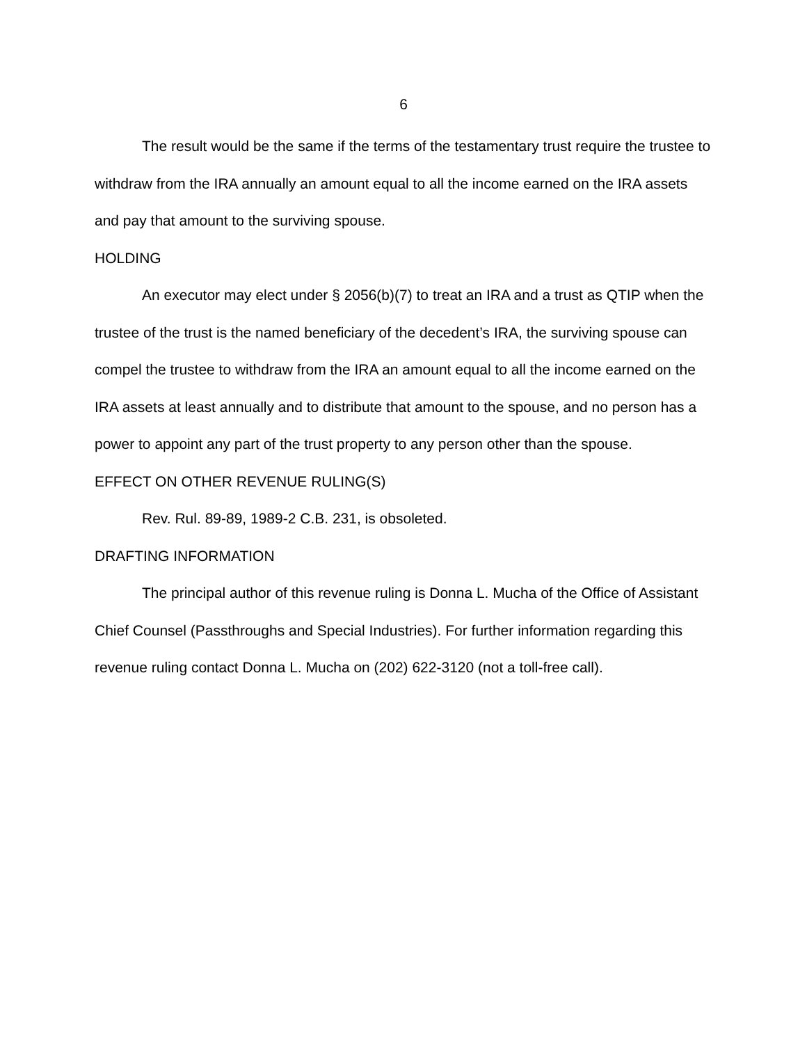6
The result would be the same if the terms of the testamentary trust require the trustee to withdraw from the IRA annually an amount equal to all the income earned on the IRA assets and pay that amount to the surviving spouse.
HOLDING
An executor may elect under § 2056(b)(7) to treat an IRA and a trust as QTIP when the trustee of the trust is the named beneficiary of the decedent’s IRA, the surviving spouse can compel the trustee to withdraw from the IRA an amount equal to all the income earned on the IRA assets at least annually and to distribute that amount to the spouse, and no person has a power to appoint any part of the trust property to any person other than the spouse.
EFFECT ON OTHER REVENUE RULING(S)
Rev. Rul. 89-89, 1989-2 C.B. 231, is obsoleted.
DRAFTING INFORMATION
The principal author of this revenue ruling is Donna L. Mucha of the Office of Assistant Chief Counsel (Passthroughs and Special Industries). For further information regarding this revenue ruling contact Donna L. Mucha on (202) 622-3120 (not a toll-free call).